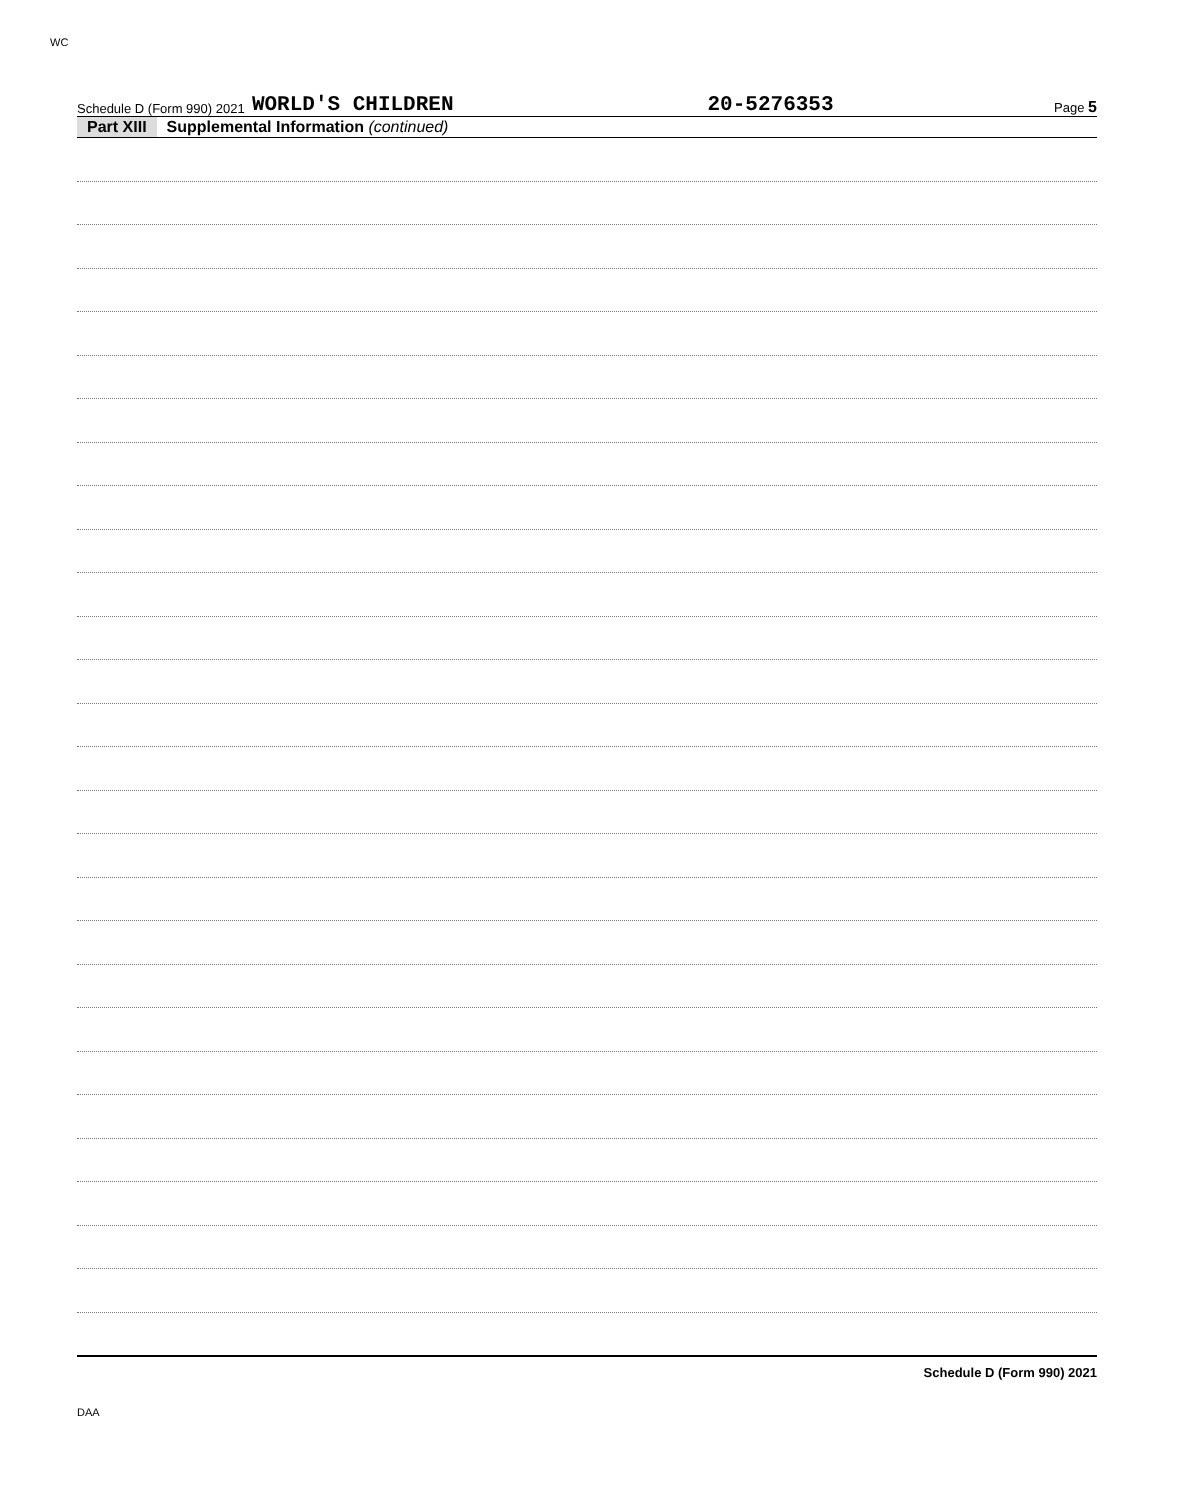WC
Schedule D (Form 990) 2021 WORLD'S CHILDREN 20-5276353 Page 5
Part XIII Supplemental Information (continued)
Schedule D (Form 990) 2021
DAA